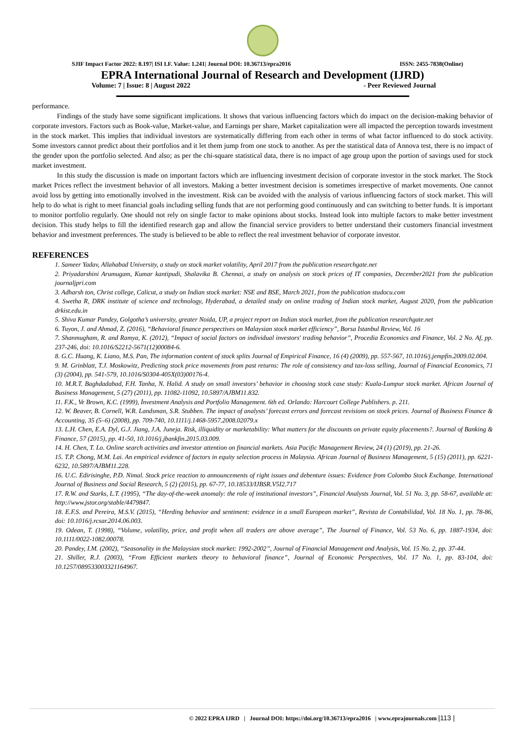SJIF Impact Factor 2022: 8.197| ISI I.F. Value: 1.241| Journal DOI: 10.36713/epra2016 ISSN: 2455-7838(Online)
EPRA International Journal of Research and Development (IJRD)
Volume: 7 | Issue: 8 | August 2022 - Peer Reviewed Journal
performance.
Findings of the study have some significant implications. It shows that various influencing factors which do impact on the decision-making behavior of corporate investors. Factors such as Book-value, Market-value, and Earnings per share, Market capitalization were all impacted the perception towards investment in the stock market. This implies that individual investors are systematically differing from each other in terms of what factor influenced to do stock activity. Some investors cannot predict about their portfolios and it let them jump from one stock to another. As per the statistical data of Annova test, there is no impact of the gender upon the portfolio selected. And also; as per the chi-square statistical data, there is no impact of age group upon the portion of savings used for stock market investment.
In this study the discussion is made on important factors which are influencing investment decision of corporate investor in the stock market. The Stock market Prices reflect the investment behavior of all investors. Making a better investment decision is sometimes irrespective of market movements. One cannot avoid loss by getting into emotionally involved in the investment. Risk can be avoided with the analysis of various influencing factors of stock market. This will help to do what is right to meet financial goals including selling funds that are not performing good continuously and can switching to better funds. It is important to monitor portfolio regularly. One should not rely on single factor to make opinions about stocks. Instead look into multiple factors to make better investment decision. This study helps to fill the identified research gap and allow the financial service providers to better understand their customers financial investment behavior and investment preferences. The study is believed to be able to reflect the real investment behavior of corporate investor.
REFERENCES
1. Sameer Yadav, Allahabad University, a study on stock market volatility, April 2017 from the publication researchgate.net
2. Priyadarshini Arumugam, Kumar kantipudi, Shalavika B. Chennai, a study on analysis on stock prices of IT companies, December2021 from the publication journaljpri.com
3. Adharsh ton, Christ college, Calicut, a study on Indian stock market: NSE and BSE, March 2021, from the publication studocu.com
4. Swetha R, DRK institute of science and technology, Hyderabad, a detailed study on online trading of Indian stock market, August 2020, from the publication drkist.edu.in
5. Shiva Kumar Pandey, Golgotha’s university, greater Noida, UP, a project report on Indian stock market, from the publication researchgate.net
6. Tuyon, J. and Ahmad, Z. (2016), “Behavioral finance perspectives on Malaysian stock market efficiency”, Borsa Istanbul Review, Vol. 16
7. Shanmugham, R. and Ramya, K. (2012), “Impact of social factors on individual investors' trading behavior”, Procedia Economics and Finance, Vol. 2 No. Af, pp. 237-246, doi: 10.1016/S2212-5671(12)00084-6.
8. G.C. Huang, K. Liano, M.S. Pan, The information content of stock splits Journal of Empirical Finance, 16 (4) (2009), pp. 557-567, 10.1016/j.jempfin.2009.02.004.
9. M. Grinblatt, T.J. Moskowitz, Predicting stock price movements from past returns: The role of consistency and tax-loss selling, Journal of Financial Economics, 71 (3) (2004), pp. 541-579, 10.1016/S0304-405X(03)00176-4.
10. M.R.T. Baghdadabad, F.H. Tanha, N. Halid. A study on small investors’ behavior in choosing stock case study: Kuala-Lumpur stock market. African Journal of Business Management, 5 (27) (2011), pp. 11082-11092, 10.5897/AJBM11.832.
11. F.K., Ve Brown, K.C. (1999), İnvestment Analysis and Portfolio Management. 6th ed. Orlando: Harcourt College Publishers. p. 211.
12. W. Beaver, B. Cornell, W.R. Landsman, S.R. Stubben. The impact of analysts’ forecast errors and forecast revisions on stock prices. Journal of Business Finance & Accounting, 35 (5–6) (2008), pp. 709-740, 10.1111/j.1468-5957.2008.02079.x
13. L.H. Chen, E.A. Dyl, G.J. Jiang, J.A. Juneja. Risk, illiquidity or marketability: What matters for the discounts on private equity placements?. Journal of Banking & Finance, 57 (2015), pp. 41-50, 10.1016/j.jbankfin.2015.03.009.
14. H. Chen, T. Lo. Online search activities and investor attention on financial markets. Asia Pacific Management Review, 24 (1) (2019), pp. 21-26.
15. T.P. Chong, M.M. Lai. An empirical evidence of factors in equity selection process in Malaysia. African Journal of Business Management, 5 (15) (2011), pp. 6221-6232, 10.5897/AJBM11.228.
16. U.C. Edirisinghe, P.D. Nimal. Stock price reaction to announcements of right issues and debenture issues: Evidence from Colombo Stock Exchange. International Journal of Business and Social Research, 5 (2) (2015), pp. 67-77, 10.18533/IJBSR.V5I2.717
17. R.W. and Starks, L.T. (1995), “The day-of-the-week anomaly: the role of institutional investors”, Financial Analysts Journal, Vol. 51 No. 3, pp. 58-67, available at: http://www.jstor.org/stable/4479847.
18. E.F.S. and Pereira, M.S.V. (2015), “Herding behavior and sentiment: evidence in a small European market”, Revista de Contabilidad, Vol. 18 No. 1, pp. 78-86, doi: 10.1016/j.rcsar.2014.06.003.
19. Odean, T. (1998), “Volume, volatility, price, and profit when all traders are above average”, The Journal of Finance, Vol. 53 No. 6, pp. 1887-1934, doi: 10.1111/0022-1082.00078.
20. Pandey, I.M. (2002), “Seasonality in the Malaysian stock market: 1992-2002”, Journal of Financial Management and Analysis, Vol. 15 No. 2, pp. 37-44.
21. Shiller, R.J. (2003), “From Efficient markets theory to behavioral finance”, Journal of Economic Perspectives, Vol. 17 No. 1, pp. 83-104, doi: 10.1257/089533003321164967.
© 2022 EPRA IJRD | Journal DOI: https://doi.org/10.36713/epra2016 | www.eprajournals.com |113 |